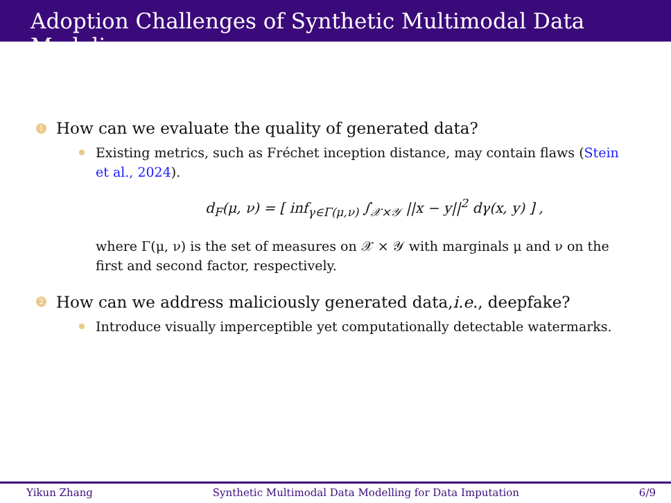Adoption Challenges of Synthetic Multimodal Data Modeling
1 How can we evaluate the quality of generated data?
Existing metrics, such as Fréchet inception distance, may contain flaws (Stein et al., 2024).
d<sub>F</sub>(μ, ν) = [ inf<sub>γ∈Γ(μ,ν)</sub> ∫<sub>𝒳×𝒴</sub> ||x − y||<sup>2</sup> dγ(x, y) ] ,
where Γ(μ, ν) is the set of measures on 𝒳 × 𝒴 with marginals μ and ν on the first and second factor, respectively.
2 How can we address maliciously generated data, i.e., deepfake?
Introduce visually imperceptible yet computationally detectable watermarks.
Yikun Zhang Synthetic Multimodal Data Modelling for Data Imputation 6/9